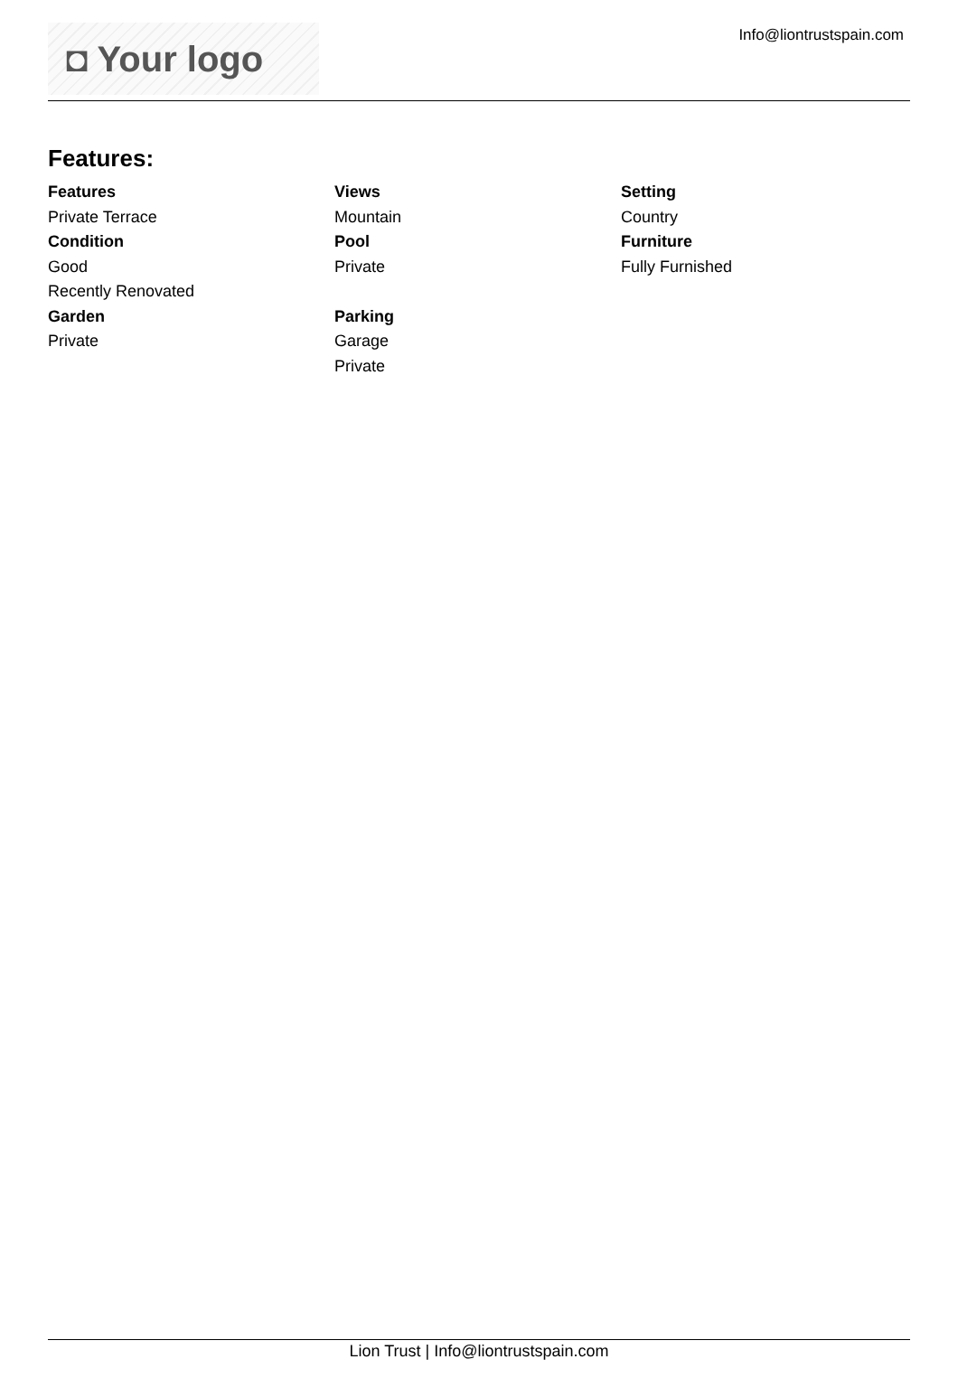◘ Your logo
Info@liontrustspain.com
Features:
Features
Private Terrace
Condition
Good
Recently Renovated
Garden
Private
Views
Mountain
Pool
Private
Parking
Garage
Private
Setting
Country
Furniture
Fully Furnished
Lion Trust | Info@liontrustspain.com